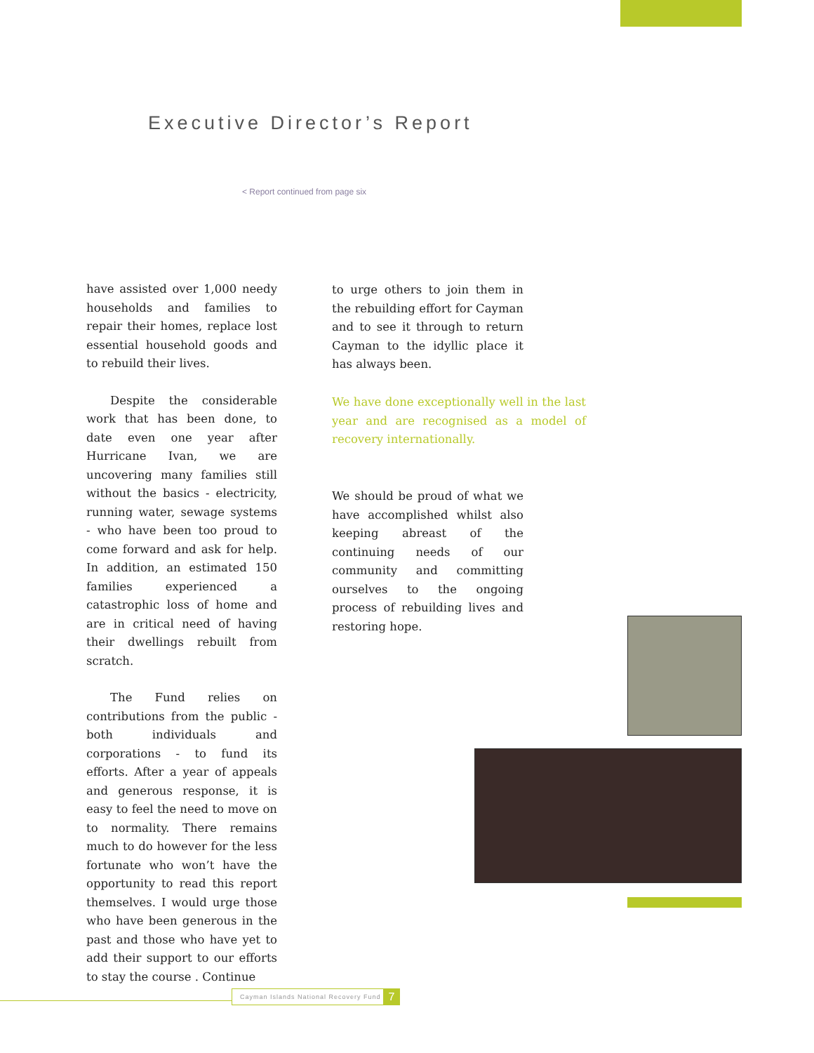Executive Director’s Report
< Report continued from page six
have assisted over 1,000 needy households and families to repair their homes, replace lost essential household goods and to rebuild their lives.
Despite the considerable work that has been done, to date even one year after Hurricane Ivan, we are uncovering many families still without the basics - electricity, running water, sewage systems - who have been too proud to come forward and ask for help. In addition, an estimated 150 families experienced a catastrophic loss of home and are in critical need of having their dwellings rebuilt from scratch.
The Fund relies on contributions from the public - both individuals and corporations - to fund its efforts. After a year of appeals and generous response, it is easy to feel the need to move on to normality. There remains much to do however for the less fortunate who won’t have the opportunity to read this report themselves. I would urge those who have been generous in the past and those who have yet to add their support to our efforts to stay the course . Continue
to urge others to join them in the rebuilding effort for Cayman and to see it through to return Cayman to the idyllic place it has always been.
We have done exceptionally well in the last year and are recognised as a model of recovery internationally.
We should be proud of what we have accomplished whilst also keeping abreast of the continuing needs of our community and committing ourselves to the ongoing process of rebuilding lives and restoring hope.
Cayman Islands National Recovery Fund
7